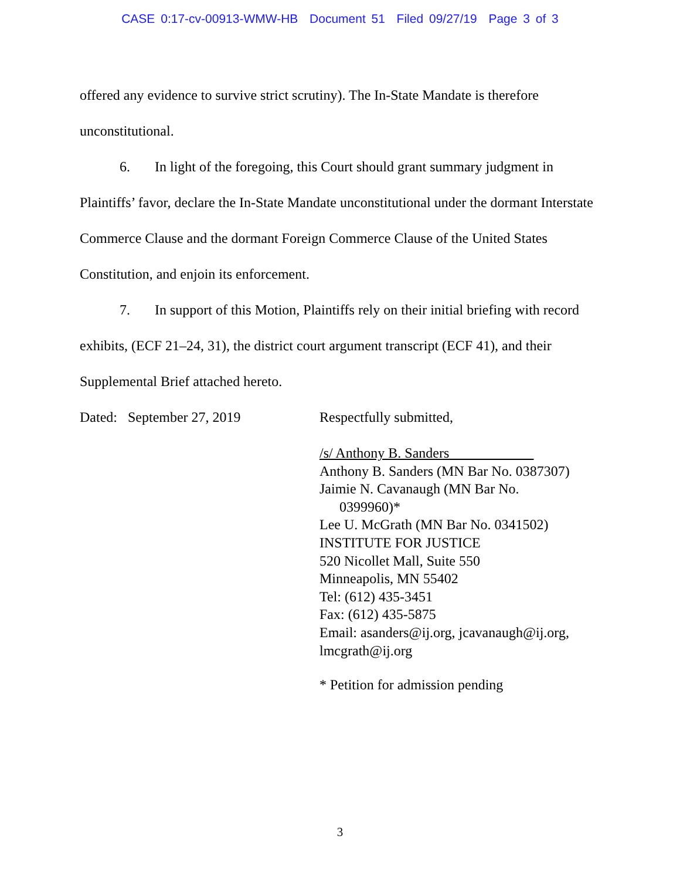CASE 0:17-cv-00913-WMW-HB Document 51 Filed 09/27/19 Page 3 of 3
offered any evidence to survive strict scrutiny). The In-State Mandate is therefore unconstitutional.
6. In light of the foregoing, this Court should grant summary judgment in Plaintiffs’ favor, declare the In-State Mandate unconstitutional under the dormant Interstate Commerce Clause and the dormant Foreign Commerce Clause of the United States Constitution, and enjoin its enforcement.
7. In support of this Motion, Plaintiffs rely on their initial briefing with record exhibits, (ECF 21–24, 31), the district court argument transcript (ECF 41), and their Supplemental Brief attached hereto.
Dated: September 27, 2019 Respectfully submitted,
/s/ Anthony B. Sanders____________
Anthony B. Sanders (MN Bar No. 0387307)
Jaimie N. Cavanaugh (MN Bar No.
0399960)*
Lee U. McGrath (MN Bar No. 0341502)
INSTITUTE FOR JUSTICE
520 Nicollet Mall, Suite 550
Minneapolis, MN 55402
Tel: (612) 435-3451
Fax: (612) 435-5875
Email: asanders@ij.org, jcavanaugh@ij.org, lmcgrath@ij.org
* Petition for admission pending
3